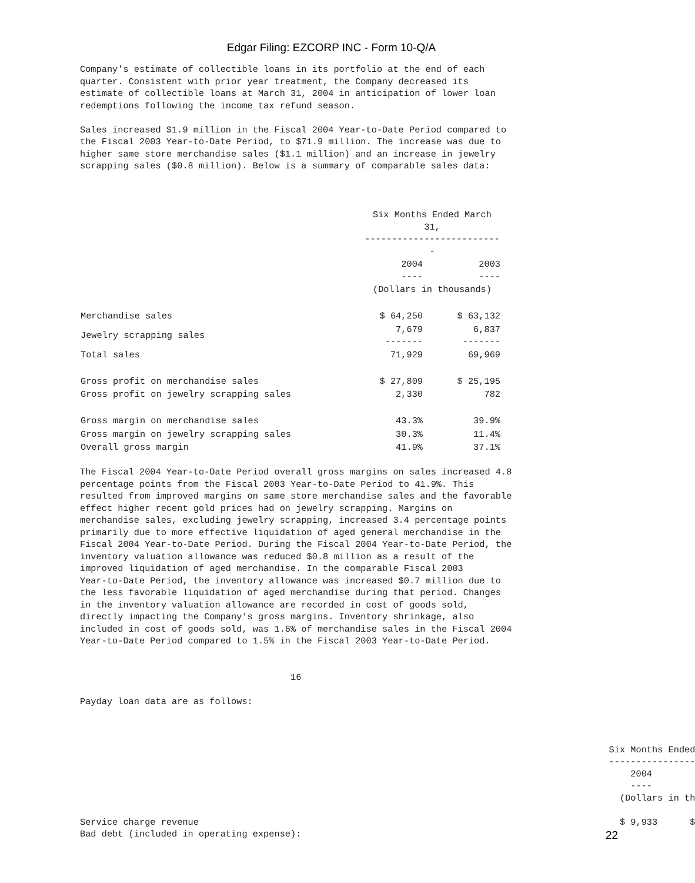Edgar Filing: EZCORP INC - Form 10-Q/A
Company's estimate of collectible loans in its portfolio at the end of each
quarter. Consistent with prior year treatment, the Company decreased its
estimate of collectible loans at March 31, 2004 in anticipation of lower loan
redemptions following the income tax refund season.

Sales increased $1.9 million in the Fiscal 2004 Year-to-Date Period compared to
the Fiscal 2003 Year-to-Date Period, to $71.9 million. The increase was due to
higher same store merchandise sales ($1.1 million) and an increase in jewelry
scrapping sales ($0.8 million). Below is a summary of comparable sales data:
| | Six Months Ended March 31, -------------------------- | |
| --- | --- | --- |
| | 2004 ---- | 2003 ---- |
| | (Dollars in thousands) | |
| Merchandise sales | $ 64,250 | $ 63,132 |
| Jewelry scrapping sales | 7,679 ------- | 6,837 ------- |
| Total sales | 71,929 | 69,969 |
| Gross profit on merchandise sales | $ 27,809 | $ 25,195 |
| Gross profit on jewelry scrapping sales | 2,330 | 782 |
| Gross margin on merchandise sales | 43.3% | 39.9% |
| Gross margin on jewelry scrapping sales | 30.3% | 11.4% |
| Overall gross margin | 41.9% | 37.1% |
The Fiscal 2004 Year-to-Date Period overall gross margins on sales increased 4.8
percentage points from the Fiscal 2003 Year-to-Date Period to 41.9%. This
resulted from improved margins on same store merchandise sales and the favorable
effect higher recent gold prices had on jewelry scrapping. Margins on
merchandise sales, excluding jewelry scrapping, increased 3.4 percentage points
primarily due to more effective liquidation of aged general merchandise in the
Fiscal 2004 Year-to-Date Period. During the Fiscal 2004 Year-to-Date Period, the
inventory valuation allowance was reduced $0.8 million as a result of the
improved liquidation of aged merchandise. In the comparable Fiscal 2003
Year-to-Date Period, the inventory allowance was increased $0.7 million due to
the less favorable liquidation of aged merchandise during that period. Changes
in the inventory valuation allowance are recorded in cost of goods sold,
directly impacting the Company's gross margins. Inventory shrinkage, also
included in cost of goods sold, was 1.6% of merchandise sales in the Fiscal 2004
Year-to-Date Period compared to 1.5% in the Fiscal 2003 Year-to-Date Period.


                                       16

Payday loan data are as follows:



                                                                                                  Six Months Ended
                                                                                                  ----------------
                                                                                                      2004
                                                                                                      ----
                                                                                                    (Dollars in th

Service charge revenue                                                                              $ 9,933      $
Bad debt (included in operating expense):
22